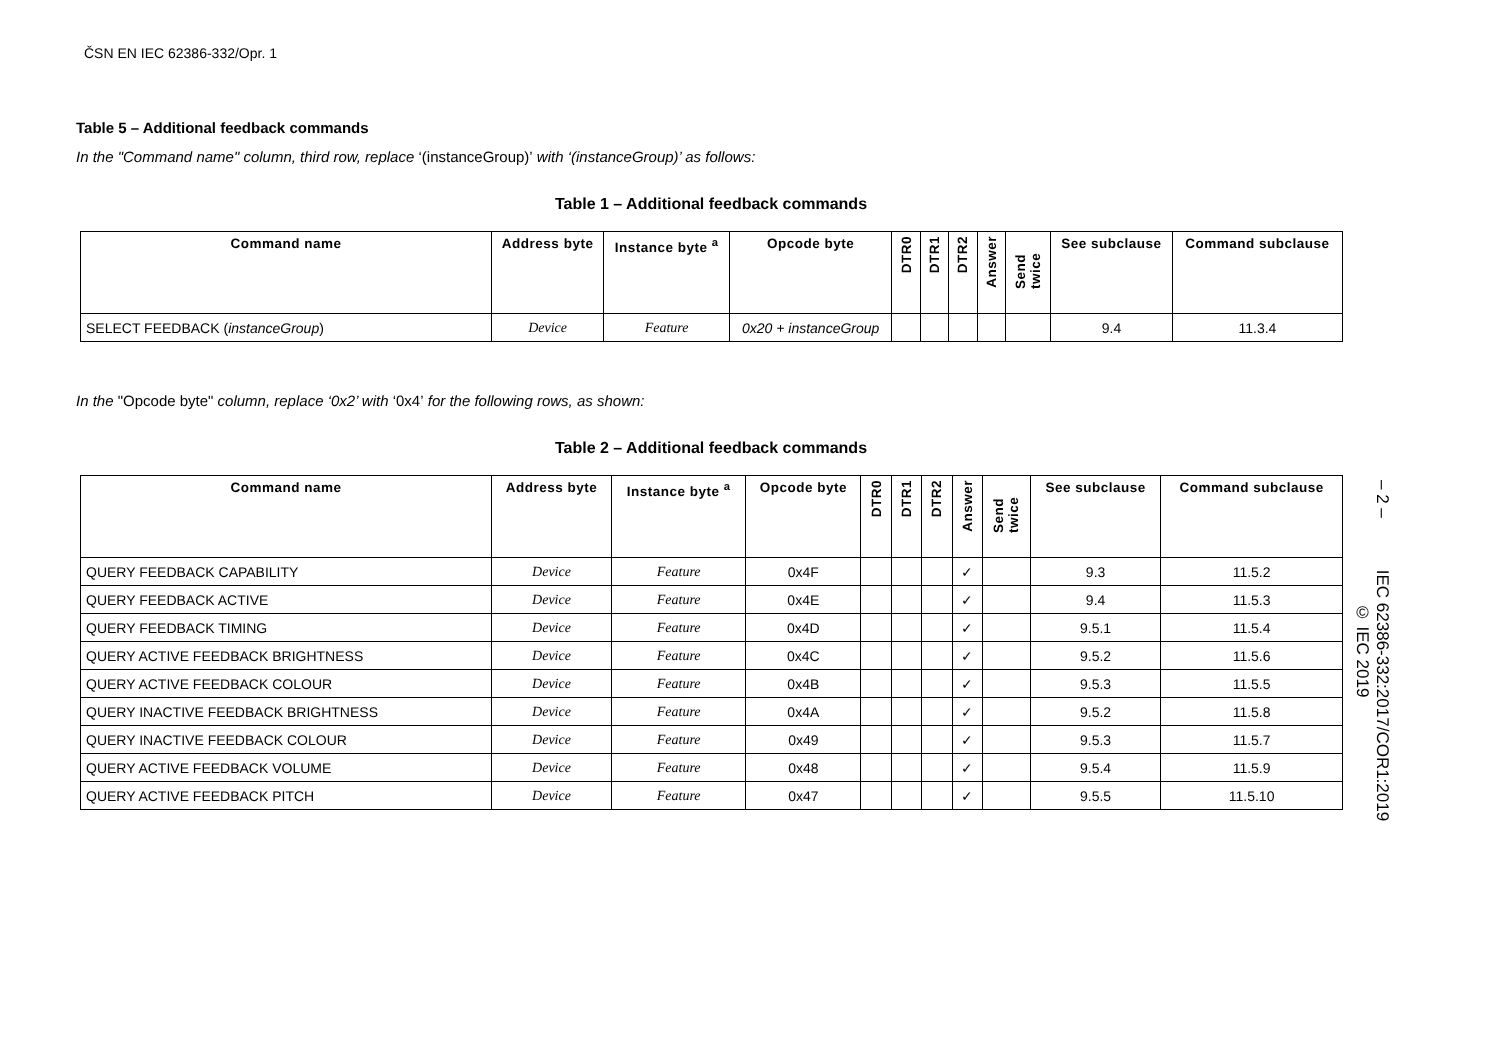ČSN EN IEC 62386-332/Opr. 1
Table 5 – Additional feedback commands
In the "Command name" column, third row, replace ‘(instanceGroup)’ with ‘(instanceGroup)’ as follows:
Table 1 – Additional feedback commands
| Command name | Address byte | Instance byte <sup>a</sup> | Opcode byte | DTR0 | DTR1 | DTR2 | Answer | Send twice | See subclause | Command subclause |
| --- | --- | --- | --- | --- | --- | --- | --- | --- | --- | --- |
| SELECT FEEDBACK ( instanceGroup ) | Device | Feature | 0x20 + instanceGroup | | | | | | 9.4 | 11.3.4 |
In the "Opcode byte" column, replace ‘0x2’ with ‘0x4’ for the following rows, as shown:
Table 2 – Additional feedback commands
| Command name | Address byte | Instance byte <sup>a</sup> | Opcode byte | DTR0 | DTR1 | DTR2 | Answer | Send twice | See subclause | Command subclause |
| --- | --- | --- | --- | --- | --- | --- | --- | --- | --- | --- |
| QUERY FEEDBACK CAPABILITY | Device | Feature | 0x4F | | | | ✓ | | 9.3 | 11.5.2 |
| QUERY FEEDBACK ACTIVE | Device | Feature | 0x4E | | | | ✓ | | 9.4 | 11.5.3 |
| QUERY FEEDBACK TIMING | Device | Feature | 0x4D | | | | ✓ | | 9.5.1 | 11.5.4 |
| QUERY ACTIVE FEEDBACK BRIGHTNESS | Device | Feature | 0x4C | | | | ✓ | | 9.5.2 | 11.5.6 |
| QUERY ACTIVE FEEDBACK COLOUR | Device | Feature | 0x4B | | | | ✓ | | 9.5.3 | 11.5.5 |
| QUERY INACTIVE FEEDBACK BRIGHTNESS | Device | Feature | 0x4A | | | | ✓ | | 9.5.2 | 11.5.8 |
| QUERY INACTIVE FEEDBACK COLOUR | Device | Feature | 0x49 | | | | ✓ | | 9.5.3 | 11.5.7 |
| QUERY ACTIVE FEEDBACK VOLUME | Device | Feature | 0x48 | | | | ✓ | | 9.5.4 | 11.5.9 |
| QUERY ACTIVE FEEDBACK PITCH | Device | Feature | 0x47 | | | | ✓ | | 9.5.5 | 11.5.10 |
– 2 – IEC 62386-332:2017/COR1:2019 © IEC 2019